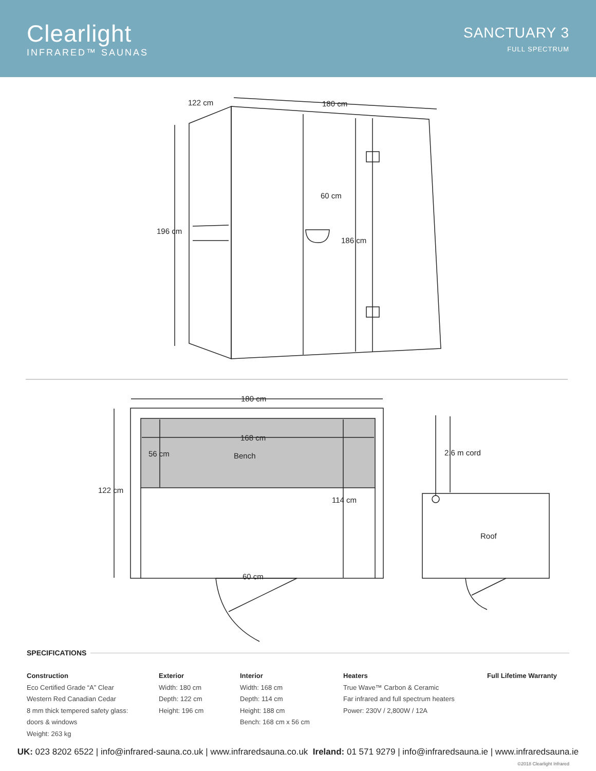Clearlight
INFRARED™ SAUNAS
SANCTUARY 3
FULL SPECTRUM
122 cm
180 cm
196 cm
60 cm
186 cm
180 cm
168 cm
56 cm
Bench
122 cm
114 cm
60 cm
2.6 m cord
Roof
SPECIFICATIONS
Construction
Eco Certified Grade “A” Clear
Western Red Canadian Cedar
8 mm thick tempered safety glass:
doors & windows
Weight: 263 kg
Exterior
Width: 180 cm
Depth: 122 cm
Height: 196 cm
Interior
Width: 168 cm
Depth: 114 cm
Height: 188 cm
Bench: 168 cm x 56 cm
Heaters
True Wave™ Carbon & Ceramic
Far infrared and full spectrum heaters
Power: 230V / 2,800W / 12A
Full Lifetime Warranty
UK: 023 8202 6522 | info@infrared-sauna.co.uk | www.infraredsauna.co.uk Ireland: 01 571 9279 | info@infraredsauna.ie | www.infraredsauna.ie
©2018 Clearlight Infrared